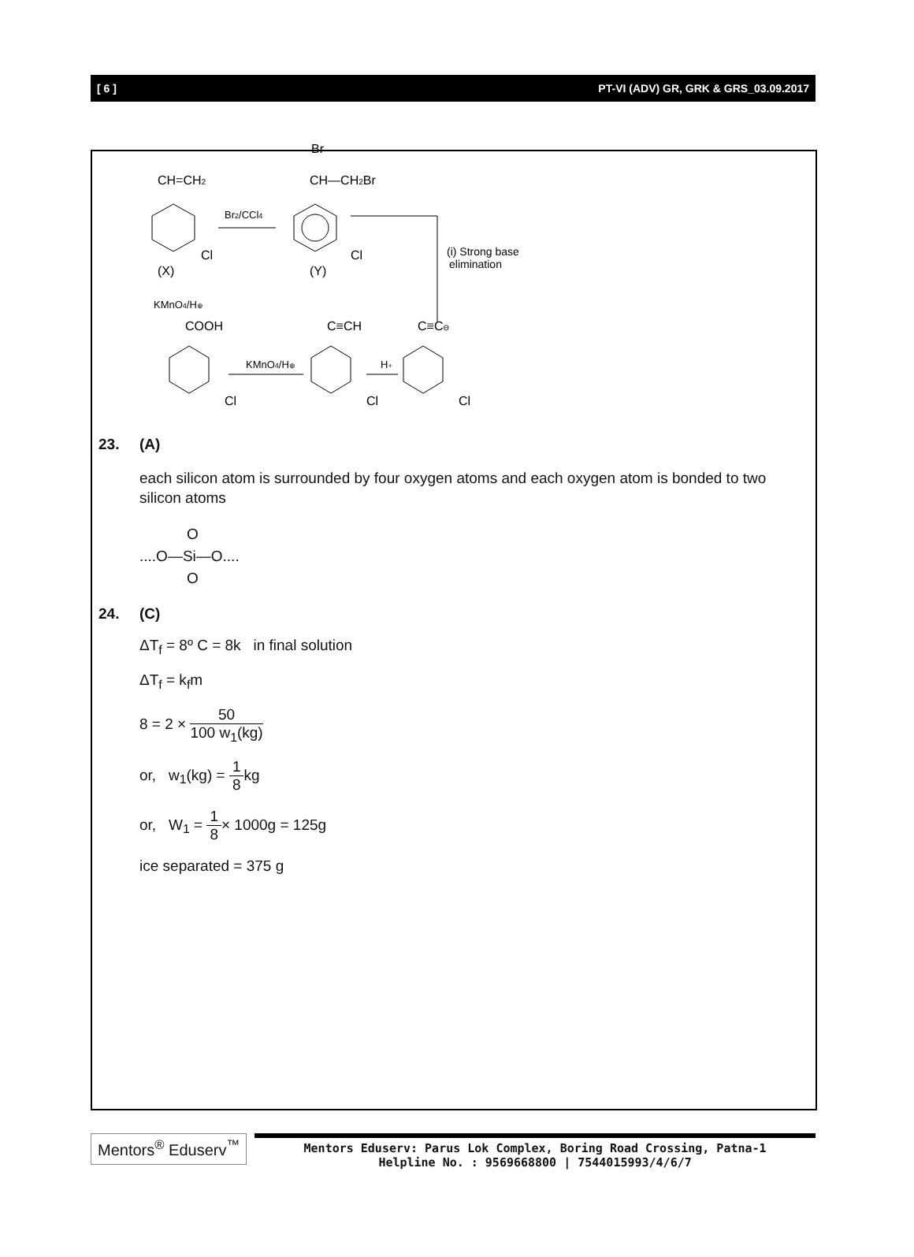[ 6 ] PT-VI (ADV) GR, GRK & GRS_03.09.2017
CH=CH2
Cl
(X)
Br2/CCl4
Br
CH—CH2Br
Cl
(Y)
(i) Strong base
elimination
KMnO4/H⊕
COOH
C≡CH
C≡C⊖
Cl
Cl
Cl
KMnO4/H⊕
H+
23. (A)
each silicon atom is surrounded by four oxygen atoms and each oxygen atom is bonded to two silicon atoms
O
....O—Si—O....
O
24. (C)
ΔT<sub>f</sub> = 8º C = 8k in final solution
ΔT<sub>f</sub> = k<sub>f</sub>m
8 = 2 × 50 100 w<sub>1</sub>(kg)
or, w<sub>1</sub>(kg) = 1 8kg
or, W<sub>1</sub> = 1 8× 1000g = 125g
ice separated = 375 g
Mentors<sup>®</sup> Eduserv<sup>™</sup>
Mentors Eduserv: Parus Lok Complex, Boring Road Crossing, Patna-1
Helpline No. : 9569668800 | 7544015993/4/6/7